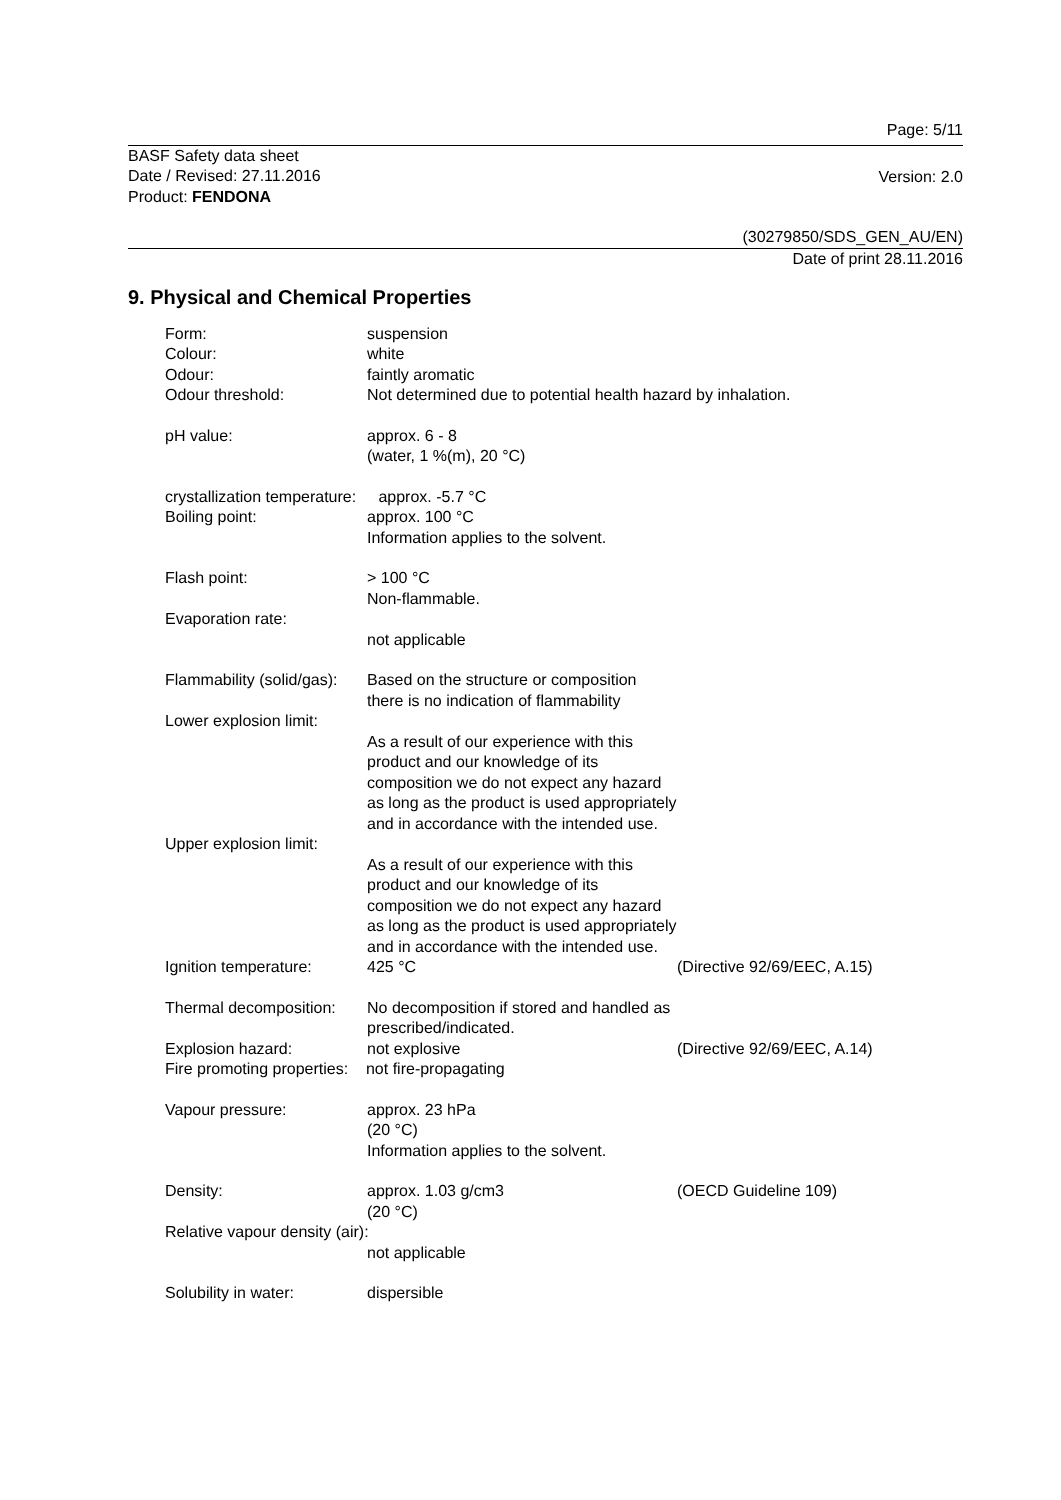Page: 5/11
BASF Safety data sheet
Date / Revised: 27.11.2016
Product: FENDONA
Version: 2.0
(30279850/SDS_GEN_AU/EN)
Date of print 28.11.2016
9. Physical and Chemical Properties
Form:
suspension
Colour:
white
Odour:
faintly aromatic
Odour threshold:
Not determined due to potential health hazard by inhalation.
pH value:
approx. 6 - 8
(water, 1 %(m), 20 °C)
crystallization temperature: approx. -5.7 °C
Boiling point:
approx. 100 °C
Information applies to the solvent.
Flash point:
> 100 °C
Non-flammable.
Evaporation rate:
not applicable
Flammability (solid/gas):
Based on the structure or composition there is no indication of flammability
Lower explosion limit:
As a result of our experience with this product and our knowledge of its composition we do not expect any hazard as long as the product is used appropriately and in accordance with the intended use.
Upper explosion limit:
As a result of our experience with this product and our knowledge of its composition we do not expect any hazard as long as the product is used appropriately and in accordance with the intended use.
Ignition temperature:
425 °C
(Directive 92/69/EEC, A.15)
Thermal decomposition:
No decomposition if stored and handled as prescribed/indicated.
Explosion hazard:
not explosive
(Directive 92/69/EEC, A.14)
Fire promoting properties: not fire-propagating
Vapour pressure:
approx. 23 hPa
(20 °C)
Information applies to the solvent.
Density:
approx. 1.03 g/cm3
(20 °C)
(OECD Guideline 109)
Relative vapour density (air):
not applicable
Solubility in water:
dispersible